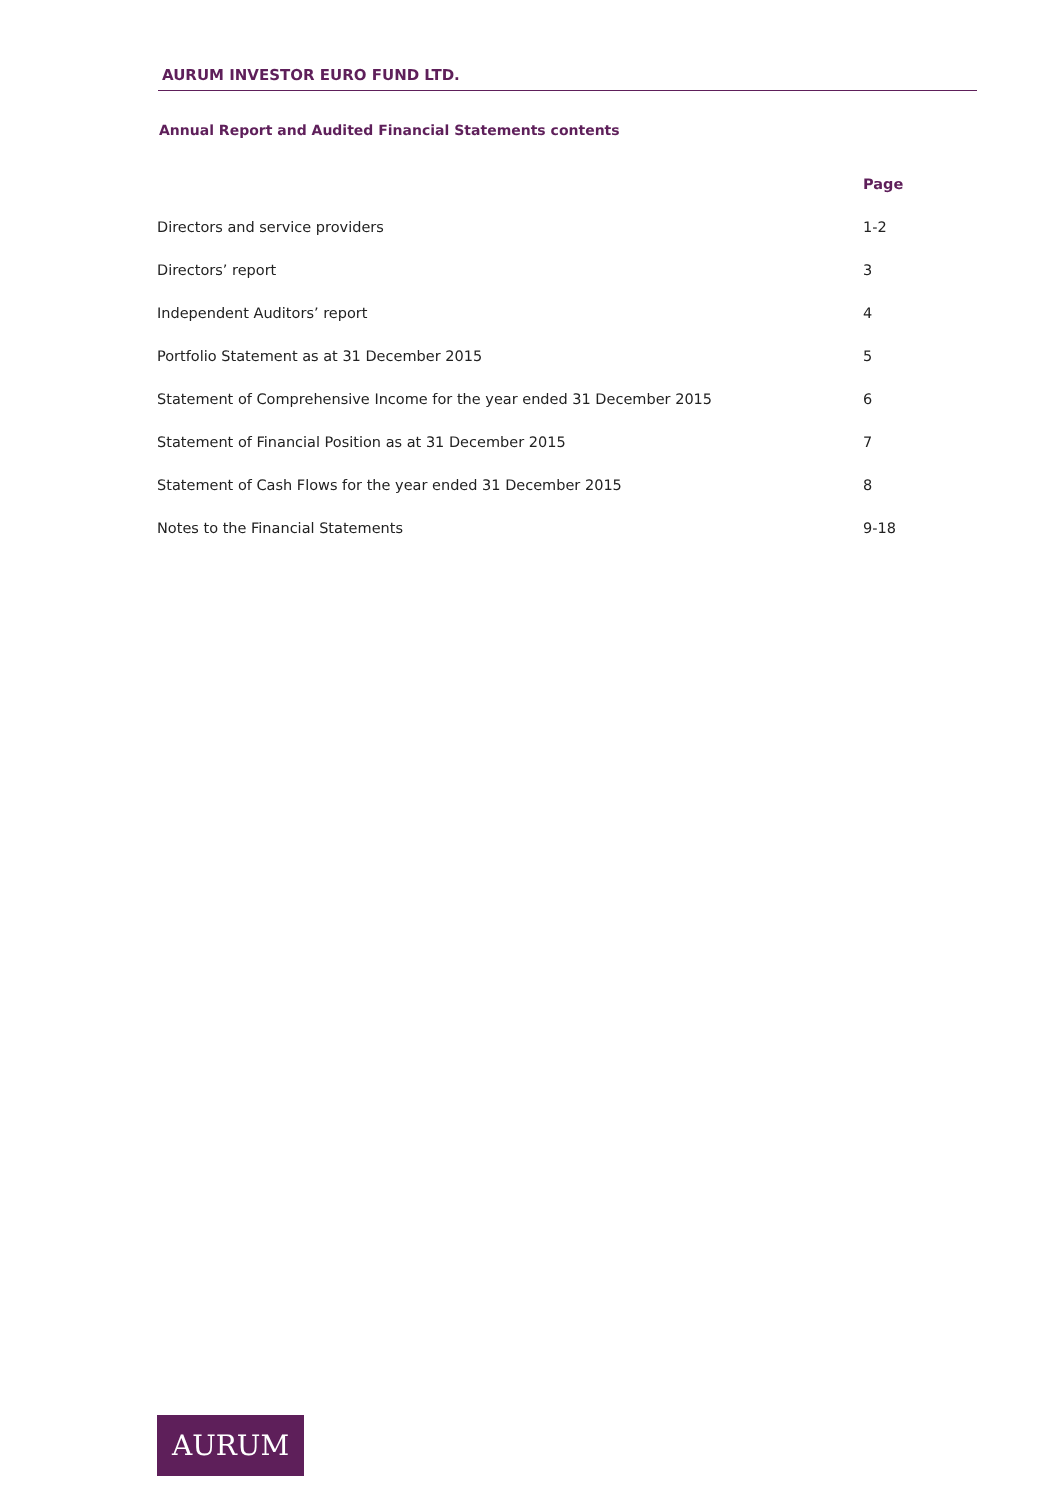AURUM INVESTOR EURO FUND LTD.
Annual Report and Audited Financial Statements contents
| | Page |
| --- | --- |
| Directors and service providers | 1-2 |
| Directors’ report | 3 |
| Independent Auditors’ report | 4 |
| Portfolio Statement as at 31 December 2015 | 5 |
| Statement of Comprehensive Income for the year ended 31 December 2015 | 6 |
| Statement of Financial Position as at 31 December 2015 | 7 |
| Statement of Cash Flows for the year ended 31 December 2015 | 8 |
| Notes to the Financial Statements | 9-18 |
AURUM